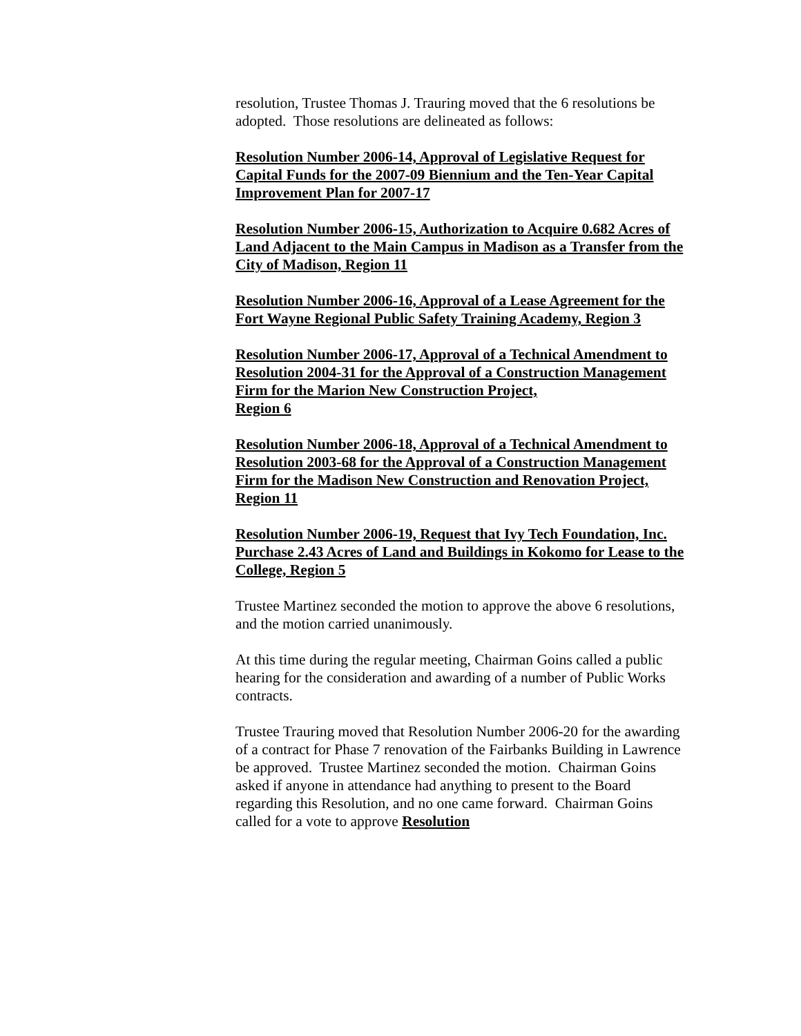resolution, Trustee Thomas J. Trauring moved that the 6 resolutions be adopted. Those resolutions are delineated as follows:
Resolution Number 2006-14, Approval of Legislative Request for Capital Funds for the 2007-09 Biennium and the Ten-Year Capital Improvement Plan for 2007-17
Resolution Number 2006-15, Authorization to Acquire 0.682 Acres of Land Adjacent to the Main Campus in Madison as a Transfer from the City of Madison, Region 11
Resolution Number 2006-16, Approval of a Lease Agreement for the Fort Wayne Regional Public Safety Training Academy, Region 3
Resolution Number 2006-17, Approval of a Technical Amendment to
Resolution 2004-31 for the Approval of a Construction Management Firm for the Marion New Construction Project,
Region 6
Resolution Number 2006-18, Approval of a Technical Amendment to
Resolution 2003-68 for the Approval of a Construction Management Firm for the Madison New Construction and Renovation Project,
Region 11
Resolution Number 2006-19, Request that Ivy Tech Foundation, Inc. Purchase 2.43 Acres of Land and Buildings in Kokomo for Lease to the
College, Region 5
Trustee Martinez seconded the motion to approve the above 6 resolutions, and the motion carried unanimously.
At this time during the regular meeting, Chairman Goins called a public hearing for the consideration and awarding of a number of Public Works contracts.
Trustee Trauring moved that Resolution Number 2006-20 for the awarding of a contract for Phase 7 renovation of the Fairbanks Building in Lawrence be approved. Trustee Martinez seconded the motion. Chairman Goins asked if anyone in attendance had anything to present to the Board regarding this Resolution, and no one came forward. Chairman Goins called for a vote to approve Resolution